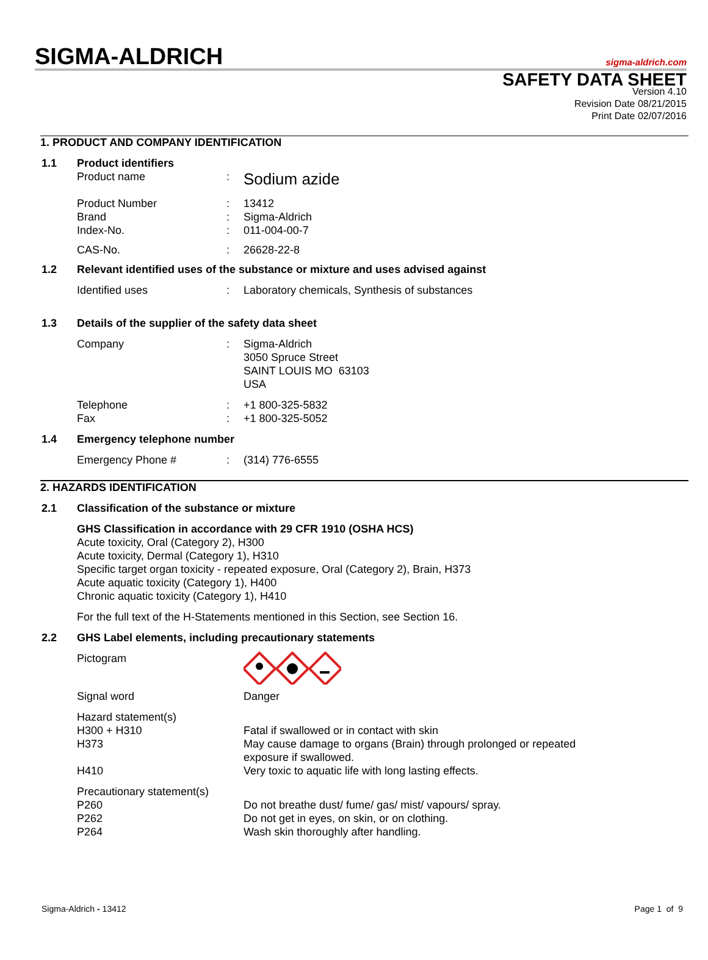SIGMA-ALDRICH
sigma-aldrich.com
SAFETY DATA SHEET
Version 4.10
Revision Date 08/21/2015
Print Date 02/07/2016
1. PRODUCT AND COMPANY IDENTIFICATION
1.1 Product identifiers
Product name :
Sodium azide
Product Number
Brand
Index-No.
:
:
:
13412
Sigma-Aldrich
011-004-00-7
CAS-No. : 26628-22-8
1.2 Relevant identified uses of the substance or mixture and uses advised against
Identified uses : Laboratory chemicals, Synthesis of substances
1.3 Details of the supplier of the safety data sheet
Company : Sigma-Aldrich
3050 Spruce Street
SAINT LOUIS MO 63103
USA
Telephone
Fax
:
:
+1 800-325-5832
+1 800-325-5052
1.4 Emergency telephone number
Emergency Phone # : (314) 776-6555
2. HAZARDS IDENTIFICATION
2.1 Classification of the substance or mixture
GHS Classification in accordance with 29 CFR 1910 (OSHA HCS)
Acute toxicity, Oral (Category 2), H300
Acute toxicity, Dermal (Category 1), H310
Specific target organ toxicity - repeated exposure, Oral (Category 2), Brain, H373
Acute aquatic toxicity (Category 1), H400
Chronic aquatic toxicity (Category 1), H410
For the full text of the H-Statements mentioned in this Section, see Section 16.
2.2 GHS Label elements, including precautionary statements
Pictogram
Signal word Danger
Hazard statement(s)
H300 + H310
H373
H410
Fatal if swallowed or in contact with skin
May cause damage to organs (Brain) through prolonged or repeated
exposure if swallowed.
Very toxic to aquatic life with long lasting effects.
Precautionary statement(s)
P260
P262
P264
Do not breathe dust/ fume/ gas/ mist/ vapours/ spray.
Do not get in eyes, on skin, or on clothing.
Wash skin thoroughly after handling.
Sigma-Aldrich - 13412 Page 1 of 9